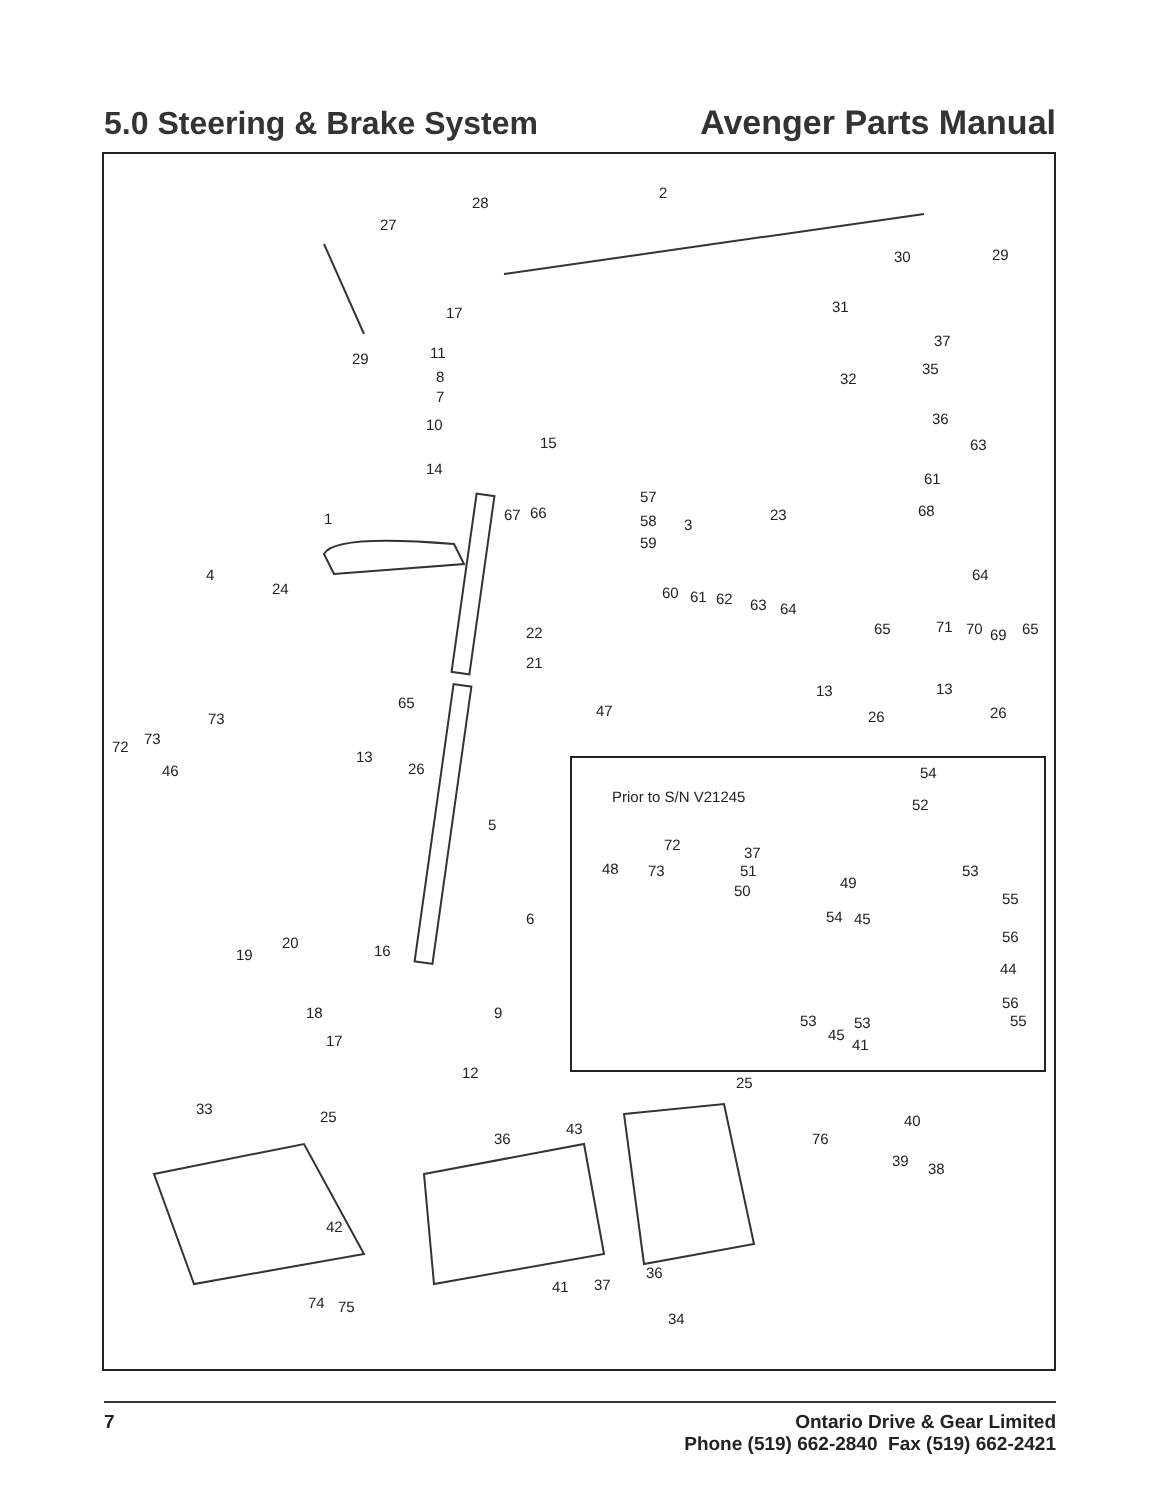5.0 Steering & Brake System
Avenger Parts Manual
2
28
27
30 29
31 17
29 11
37
35
32 8
7
36 10
15 63
14
61
57
68 67 66 58 3
23 1
59
64 4
24 60 61 62 63 64
71 70 69 65 65 22
21
13 13
65
73 47 26 26
73 72
13
26 46
Prior to S/N V21245
54
52
53
72 37
51
50
48 73
49
55
54 45
56
44
56
55 53 53
45
41
5
6
20 16 19
9 18
17
12
25
33 25 40 43
36 76
39 38
42
36
37 41
74 75
34
7 Ontario Drive & Gear Limited
Phone (519) 662-2840 Fax (519) 662-2421